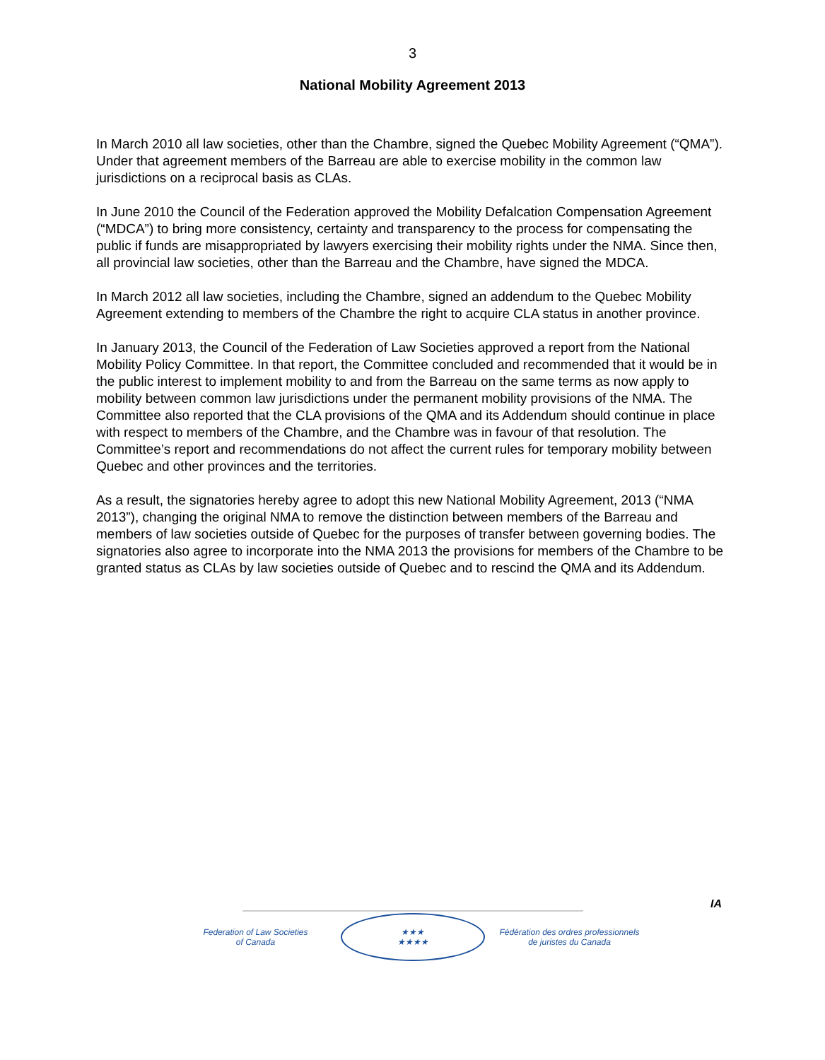3
National Mobility Agreement 2013
In March 2010 all law societies, other than the Chambre, signed the Quebec Mobility Agreement (“QMA”). Under that agreement members of the Barreau are able to exercise mobility in the common law jurisdictions on a reciprocal basis as CLAs.
In June 2010 the Council of the Federation approved the Mobility Defalcation Compensation Agreement (“MDCA”) to bring more consistency, certainty and transparency to the process for compensating the public if funds are misappropriated by lawyers exercising their mobility rights under the NMA. Since then, all provincial law societies, other than the Barreau and the Chambre, have signed the MDCA.
In March 2012 all law societies, including the Chambre, signed an addendum to the Quebec Mobility Agreement extending to members of the Chambre the right to acquire CLA status in another province.
In January 2013, the Council of the Federation of Law Societies approved a report from the National Mobility Policy Committee. In that report, the Committee concluded and recommended that it would be in the public interest to implement mobility to and from the Barreau on the same terms as now apply to mobility between common law jurisdictions under the permanent mobility provisions of the NMA. The Committee also reported that the CLA provisions of the QMA and its Addendum should continue in place with respect to members of the Chambre, and the Chambre was in favour of that resolution. The Committee’s report and recommendations do not affect the current rules for temporary mobility between Quebec and other provinces and the territories.
As a result, the signatories hereby agree to adopt this new National Mobility Agreement, 2013 (“NMA 2013”), changing the original NMA to remove the distinction between members of the Barreau and members of law societies outside of Quebec for the purposes of transfer between governing bodies. The signatories also agree to incorporate into the NMA 2013 the provisions for members of the Chambre to be granted status as CLAs by law societies outside of Quebec and to rescind the QMA and its Addendum.
IA
Federation of Law Societies
of Canada
★★★
★★★★
Fédération des ordres professionnels
de juristes du Canada